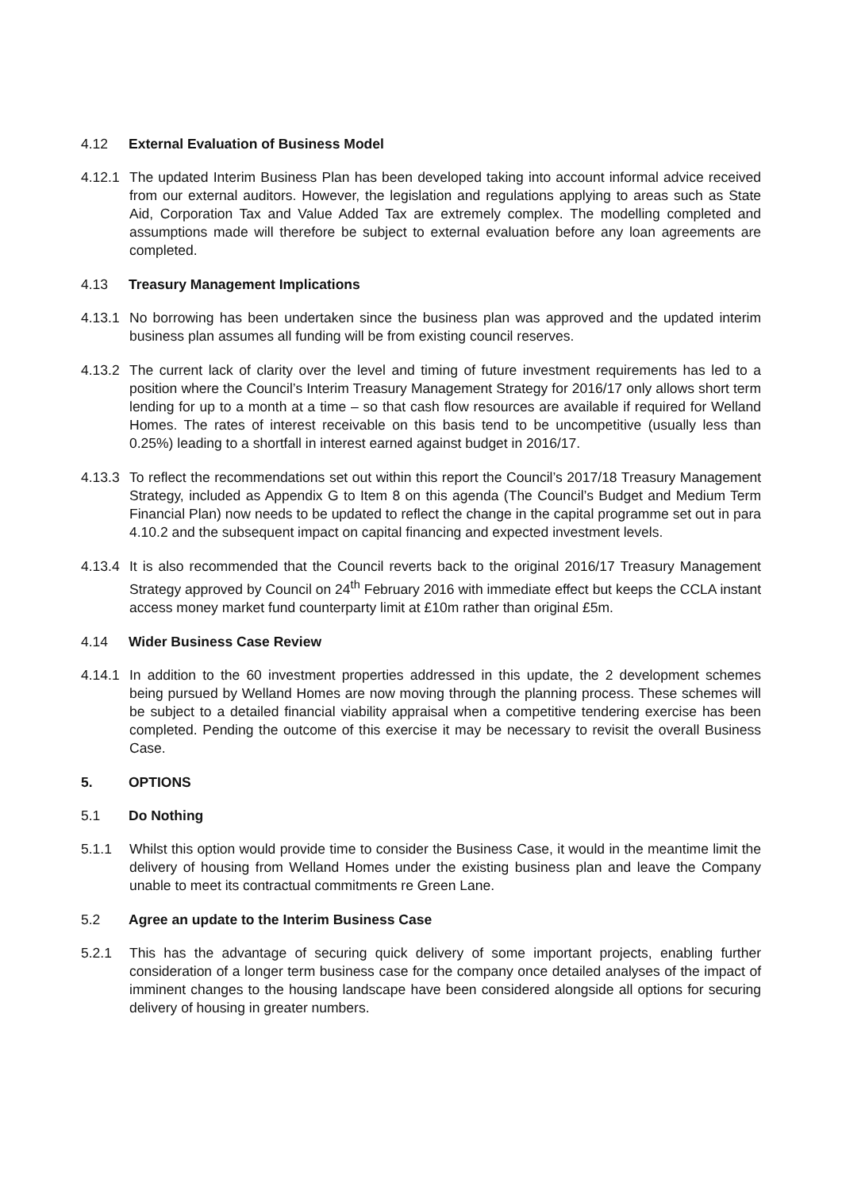4.12 External Evaluation of Business Model
4.12.1 The updated Interim Business Plan has been developed taking into account informal advice received from our external auditors. However, the legislation and regulations applying to areas such as State Aid, Corporation Tax and Value Added Tax are extremely complex. The modelling completed and assumptions made will therefore be subject to external evaluation before any loan agreements are completed.
4.13 Treasury Management Implications
4.13.1 No borrowing has been undertaken since the business plan was approved and the updated interim business plan assumes all funding will be from existing council reserves.
4.13.2 The current lack of clarity over the level and timing of future investment requirements has led to a position where the Council’s Interim Treasury Management Strategy for 2016/17 only allows short term lending for up to a month at a time – so that cash flow resources are available if required for Welland Homes. The rates of interest receivable on this basis tend to be uncompetitive (usually less than 0.25%) leading to a shortfall in interest earned against budget in 2016/17.
4.13.3 To reflect the recommendations set out within this report the Council’s 2017/18 Treasury Management Strategy, included as Appendix G to Item 8 on this agenda (The Council’s Budget and Medium Term Financial Plan) now needs to be updated to reflect the change in the capital programme set out in para 4.10.2 and the subsequent impact on capital financing and expected investment levels.
4.13.4 It is also recommended that the Council reverts back to the original 2016/17 Treasury Management Strategy approved by Council on 24<sup>th</sup> February 2016 with immediate effect but keeps the CCLA instant access money market fund counterparty limit at £10m rather than original £5m.
4.14 Wider Business Case Review
4.14.1 In addition to the 60 investment properties addressed in this update, the 2 development schemes being pursued by Welland Homes are now moving through the planning process. These schemes will be subject to a detailed financial viability appraisal when a competitive tendering exercise has been completed. Pending the outcome of this exercise it may be necessary to revisit the overall Business Case.
5. OPTIONS
5.1 Do Nothing
5.1.1 Whilst this option would provide time to consider the Business Case, it would in the meantime limit the delivery of housing from Welland Homes under the existing business plan and leave the Company unable to meet its contractual commitments re Green Lane.
5.2 Agree an update to the Interim Business Case
5.2.1 This has the advantage of securing quick delivery of some important projects, enabling further consideration of a longer term business case for the company once detailed analyses of the impact of imminent changes to the housing landscape have been considered alongside all options for securing delivery of housing in greater numbers.